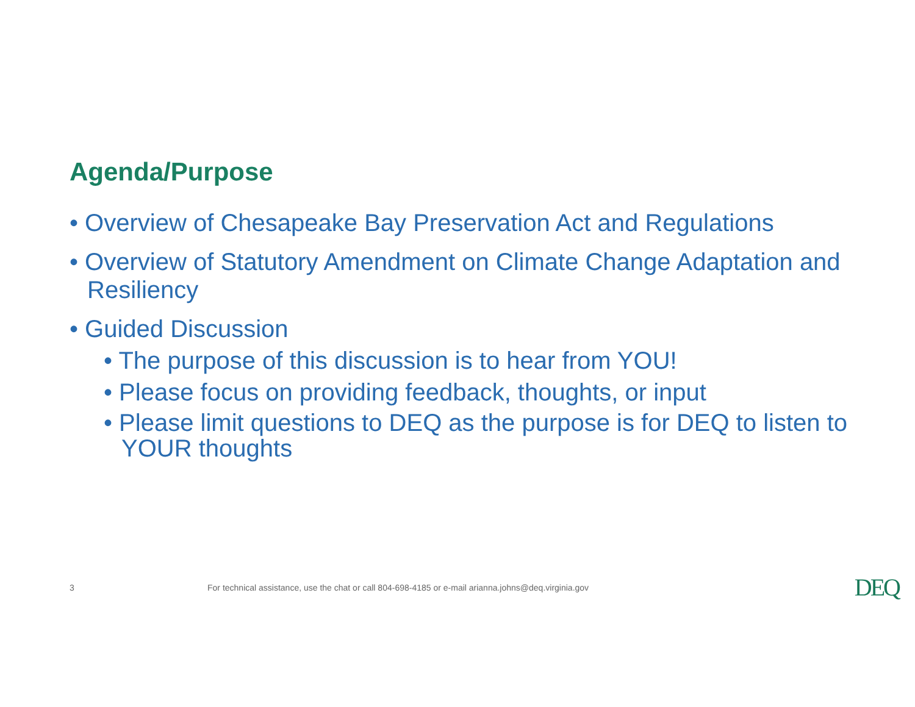Agenda/Purpose
• Overview of Chesapeake Bay Preservation Act and Regulations
• Overview of Statutory Amendment on Climate Change Adaptation and Resiliency
• Guided Discussion
• The purpose of this discussion is to hear from YOU!
• Please focus on providing feedback, thoughts, or input
• Please limit questions to DEQ as the purpose is for DEQ to listen to YOUR thoughts
3 For technical assistance, use the chat or call 804-698-4185 or e-mail arianna.johns@deq.virginia.gov DEQ